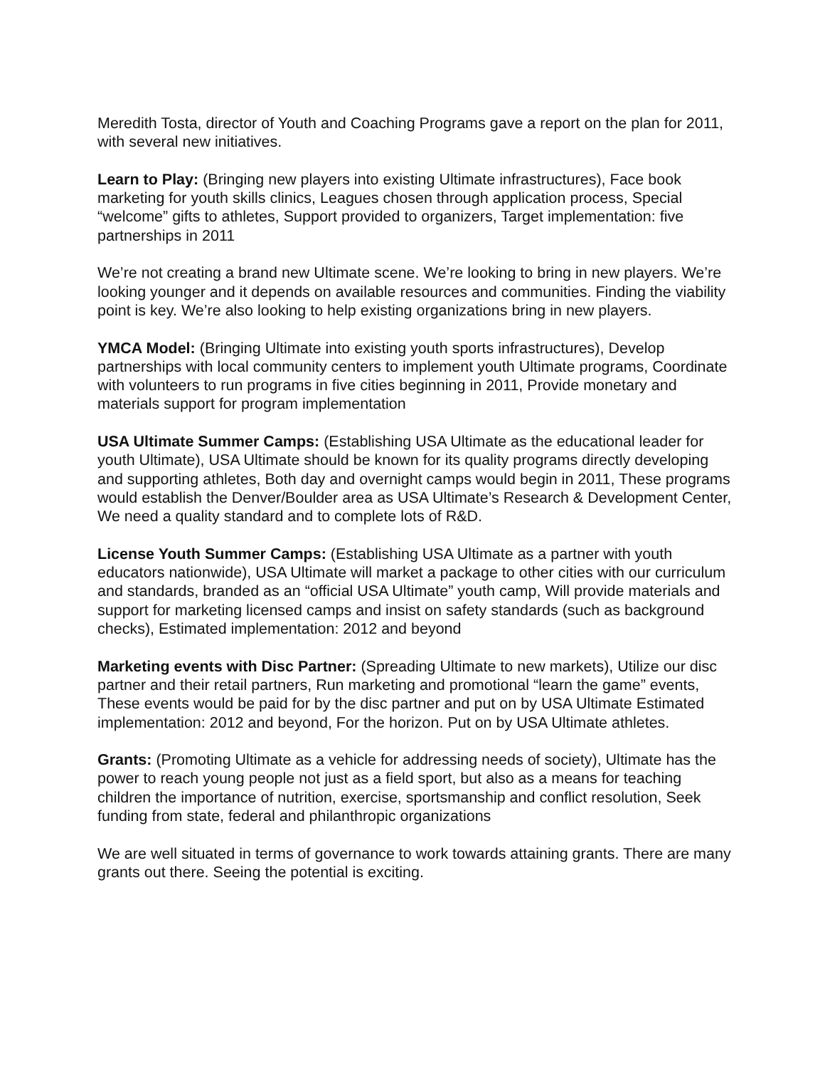Meredith Tosta, director of Youth and Coaching Programs gave a report on the plan for 2011, with several new initiatives.
Learn to Play: (Bringing new players into existing Ultimate infrastructures), Face book marketing for youth skills clinics, Leagues chosen through application process, Special “welcome” gifts to athletes, Support provided to organizers, Target implementation: five partnerships in 2011
We’re not creating a brand new Ultimate scene. We’re looking to bring in new players. We’re looking younger and it depends on available resources and communities. Finding the viability point is key. We’re also looking to help existing organizations bring in new players.
YMCA Model: (Bringing Ultimate into existing youth sports infrastructures), Develop partnerships with local community centers to implement youth Ultimate programs, Coordinate with volunteers to run programs in five cities beginning in 2011, Provide monetary and materials support for program implementation
USA Ultimate Summer Camps: (Establishing USA Ultimate as the educational leader for youth Ultimate), USA Ultimate should be known for its quality programs directly developing and supporting athletes, Both day and overnight camps would begin in 2011, These programs would establish the Denver/Boulder area as USA Ultimate’s Research & Development Center, We need a quality standard and to complete lots of R&D.
License Youth Summer Camps: (Establishing USA Ultimate as a partner with youth educators nationwide), USA Ultimate will market a package to other cities with our curriculum and standards, branded as an “official USA Ultimate” youth camp, Will provide materials and support for marketing licensed camps and insist on safety standards (such as background checks), Estimated implementation: 2012 and beyond
Marketing events with Disc Partner: (Spreading Ultimate to new markets), Utilize our disc partner and their retail partners, Run marketing and promotional “learn the game” events, These events would be paid for by the disc partner and put on by USA Ultimate Estimated implementation: 2012 and beyond, For the horizon. Put on by USA Ultimate athletes.
Grants: (Promoting Ultimate as a vehicle for addressing needs of society), Ultimate has the power to reach young people not just as a field sport, but also as a means for teaching children the importance of nutrition, exercise, sportsmanship and conflict resolution, Seek funding from state, federal and philanthropic organizations
We are well situated in terms of governance to work towards attaining grants. There are many grants out there. Seeing the potential is exciting.